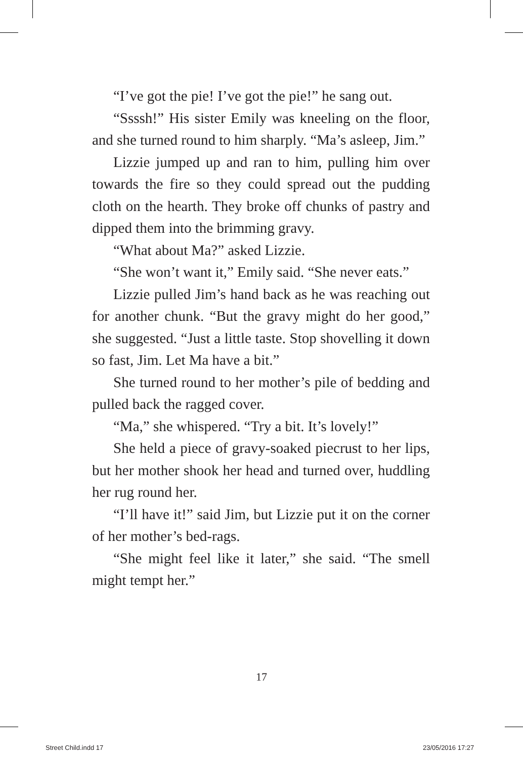“I’ve got the pie! I’ve got the pie!” he sang out.
“Ssssh!” His sister Emily was kneeling on the floor, and she turned round to him sharply. “Ma’s asleep, Jim.”
Lizzie jumped up and ran to him, pulling him over towards the fire so they could spread out the pudding cloth on the hearth. They broke off chunks of pastry and dipped them into the brimming gravy.
“What about Ma?” asked Lizzie.
“She won’t want it,” Emily said. “She never eats.”
Lizzie pulled Jim’s hand back as he was reaching out for another chunk. “But the gravy might do her good,” she suggested. “Just a little taste. Stop shovelling it down so fast, Jim. Let Ma have a bit.”
She turned round to her mother’s pile of bedding and pulled back the ragged cover.
“Ma,” she whispered. “Try a bit. It’s lovely!”
She held a piece of gravy-soaked piecrust to her lips, but her mother shook her head and turned over, huddling her rug round her.
“I’ll have it!” said Jim, but Lizzie put it on the corner of her mother’s bed-rags.
“She might feel like it later,” she said. “The smell might tempt her.”
17
Street Child.indd 17 23/05/2016 17:27